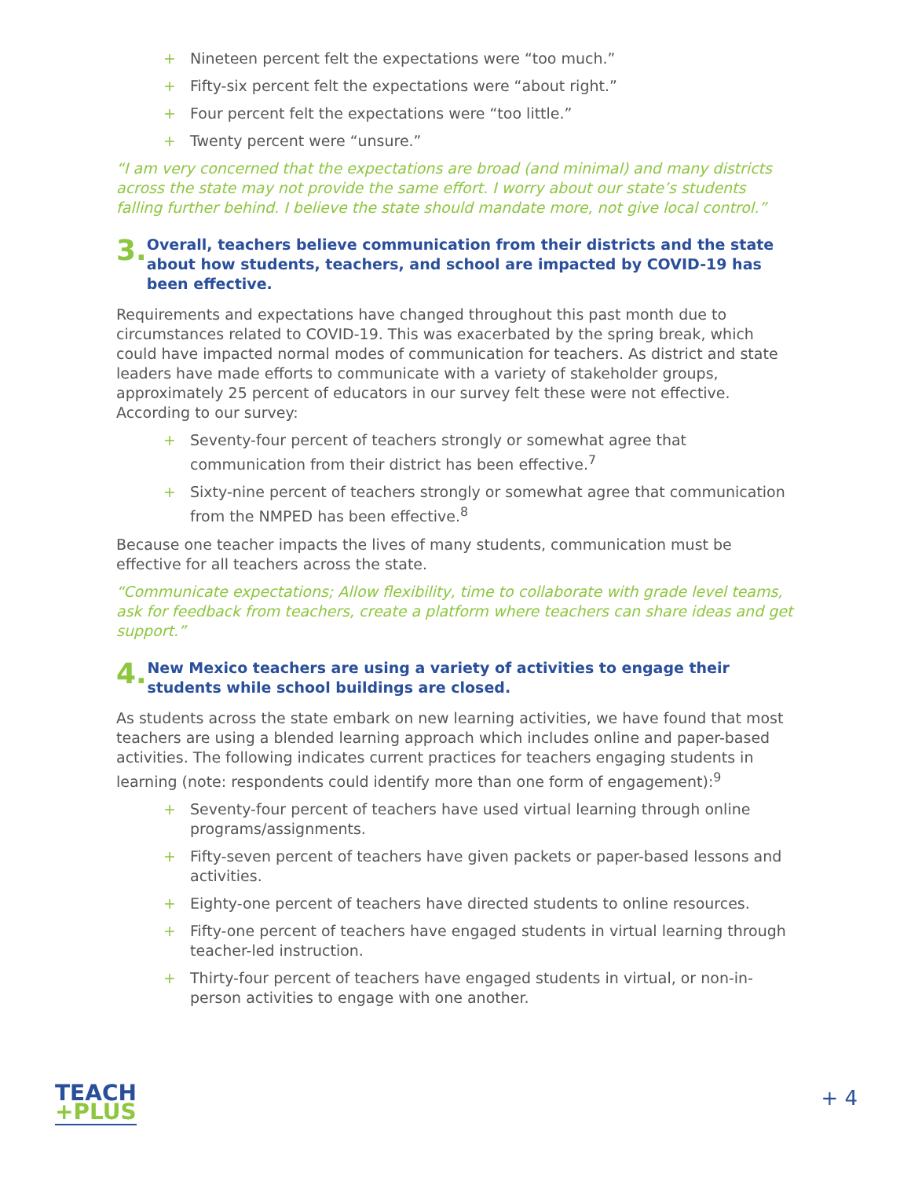+ Nineteen percent felt the expectations were “too much.”
+ Fifty-six percent felt the expectations were “about right.”
+ Four percent felt the expectations were “too little.”
+ Twenty percent were “unsure.”
“I am very concerned that the expectations are broad (and minimal) and many districts across the state may not provide the same effort. I worry about our state’s students falling further behind. I believe the state should mandate more, not give local control.”
3.
Overall, teachers believe communication from their districts and the state about how students, teachers, and school are impacted by COVID-19 has been effective.
Requirements and expectations have changed throughout this past month due to circumstances related to COVID-19. This was exacerbated by the spring break, which could have impacted normal modes of communication for teachers. As district and state leaders have made efforts to communicate with a variety of stakeholder groups, approximately 25 percent of educators in our survey felt these were not effective. According to our survey:
+ Seventy-four percent of teachers strongly or somewhat agree that communication from their district has been effective.<sup>7</sup>
+ Sixty-nine percent of teachers strongly or somewhat agree that communication from the NMPED has been effective.<sup>8</sup>
Because one teacher impacts the lives of many students, communication must be effective for all teachers across the state.
“Communicate expectations; Allow flexibility, time to collaborate with grade level teams, ask for feedback from teachers, create a platform where teachers can share ideas and get support.”
4.
New Mexico teachers are using a variety of activities to engage their students while school buildings are closed.
As students across the state embark on new learning activities, we have found that most teachers are using a blended learning approach which includes online and paper-based activities. The following indicates current practices for teachers engaging students in learning (note: respondents could identify more than one form of engagement):<sup>9</sup>
+ Seventy-four percent of teachers have used virtual learning through online programs/assignments.
+ Fifty-seven percent of teachers have given packets or paper-based lessons and activities.
+ Eighty-one percent of teachers have directed students to online resources.
+ Fifty-one percent of teachers have engaged students in virtual learning through teacher-led instruction.
+ Thirty-four percent of teachers have engaged students in virtual, or non-in-person activities to engage with one another.
TEACH
+PLUS
+ 4